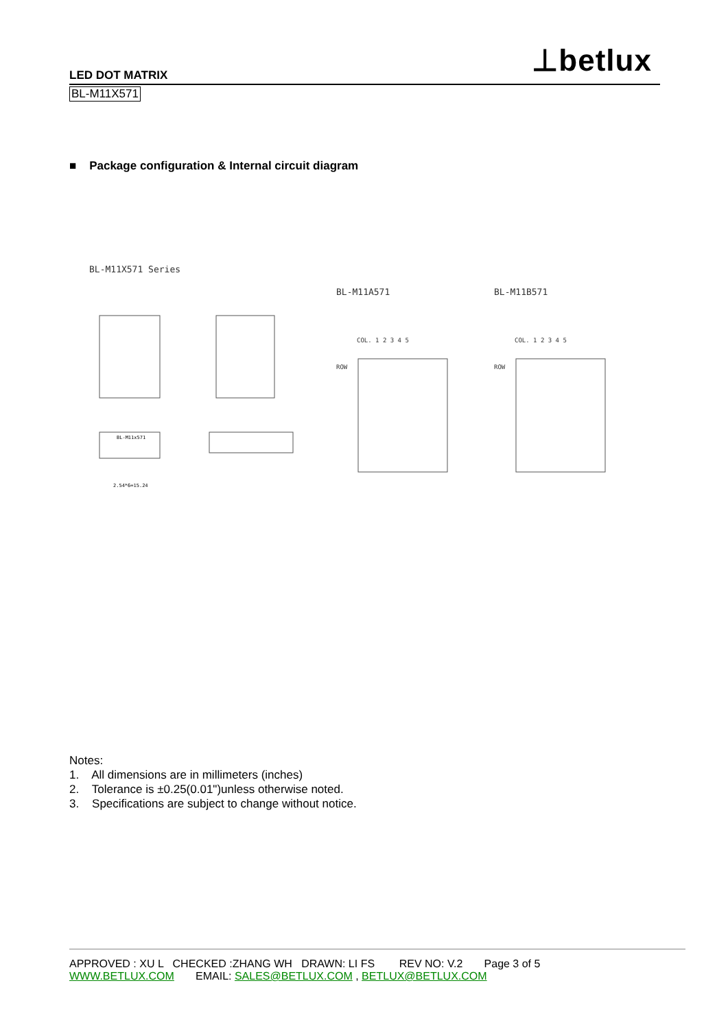⊥betlux
LED DOT MATRIX
BL-M11X571
■ Package configuration & Internal circuit diagram
BL-M11X571 Series
BL-M11A571 BL-M11B571
BL-M11x571
2.54*6=15.24
COL. 1 2 3 4 5 COL. 1 2 3 4 5
ROW ROW
Notes:
1. All dimensions are in millimeters (inches)
2. Tolerance is ±0.25(0.01")unless otherwise noted.
3. Specifications are subject to change without notice.
APPROVED : XU L CHECKED :ZHANG WH DRAWN: LI FS REV NO: V.2 Page 3 of 5
WWW.BETLUX.COM EMAIL: SALES@BETLUX.COM , BETLUX@BETLUX.COM